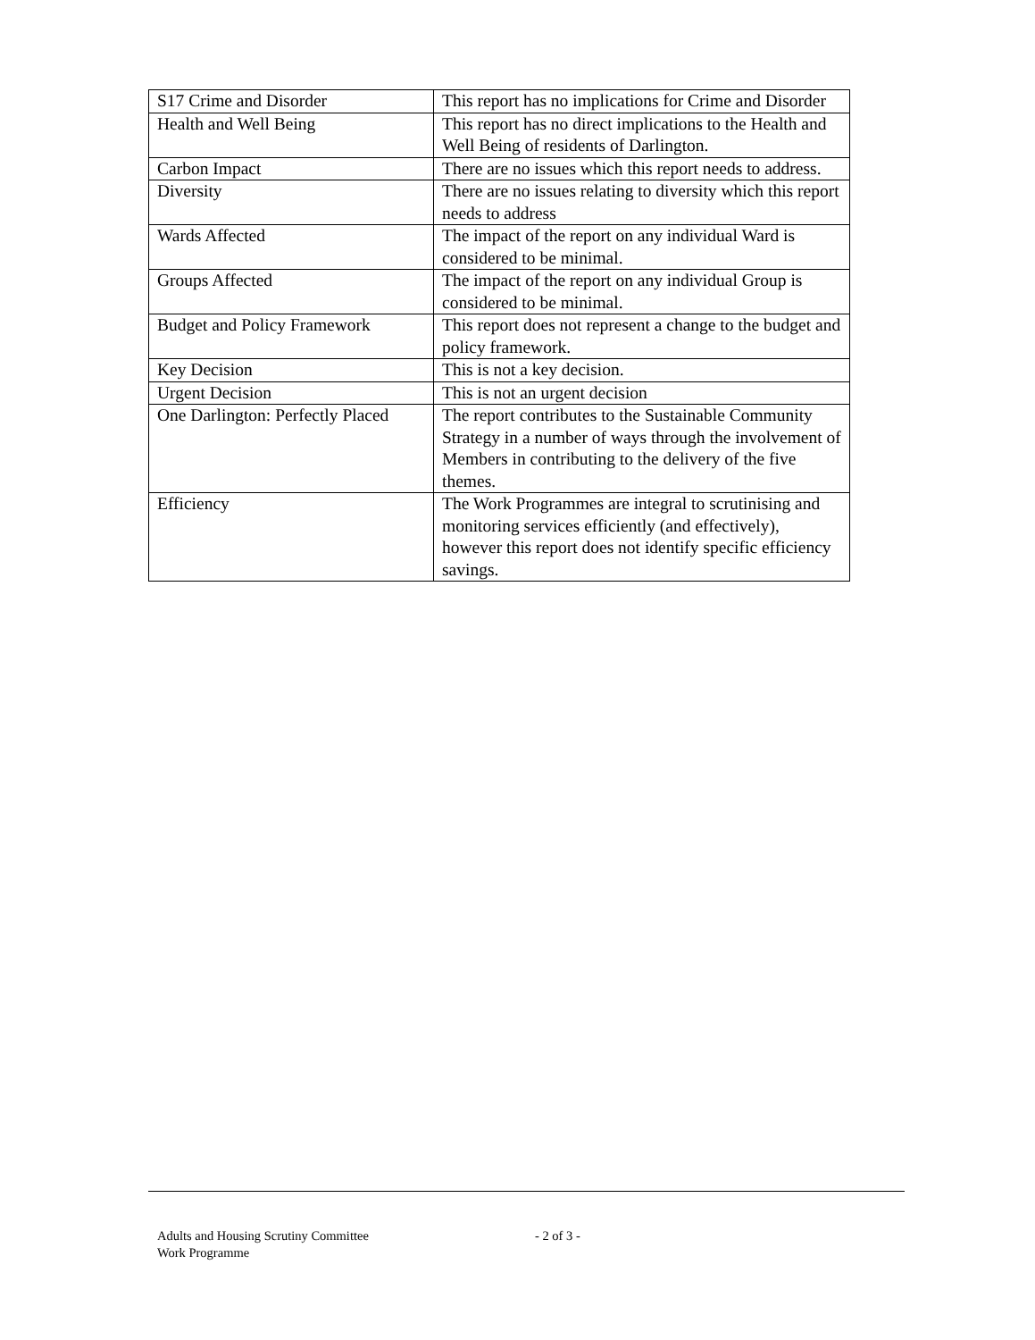| S17 Crime and Disorder | This report has no implications for Crime and Disorder |
| Health and Well Being | This report has no direct implications to the Health and Well Being of residents of Darlington. |
| Carbon Impact | There are no issues which this report needs to address. |
| Diversity | There are no issues relating to diversity which this report needs to address |
| Wards Affected | The impact of the report on any individual Ward is considered to be minimal. |
| Groups Affected | The impact of the report on any individual Group is considered to be minimal. |
| Budget and Policy Framework | This report does not represent a change to the budget and policy framework. |
| Key Decision | This is not a key decision. |
| Urgent Decision | This is not an urgent decision |
| One Darlington: Perfectly Placed | The report contributes to the Sustainable Community Strategy in a number of ways through the involvement of Members in contributing to the delivery of the five themes. |
| Efficiency | The Work Programmes are integral to scrutinising and monitoring services efficiently (and effectively), however this report does not identify specific efficiency savings. |
Adults and Housing Scrutiny Committee
Work Programme
- 2 of 3 -